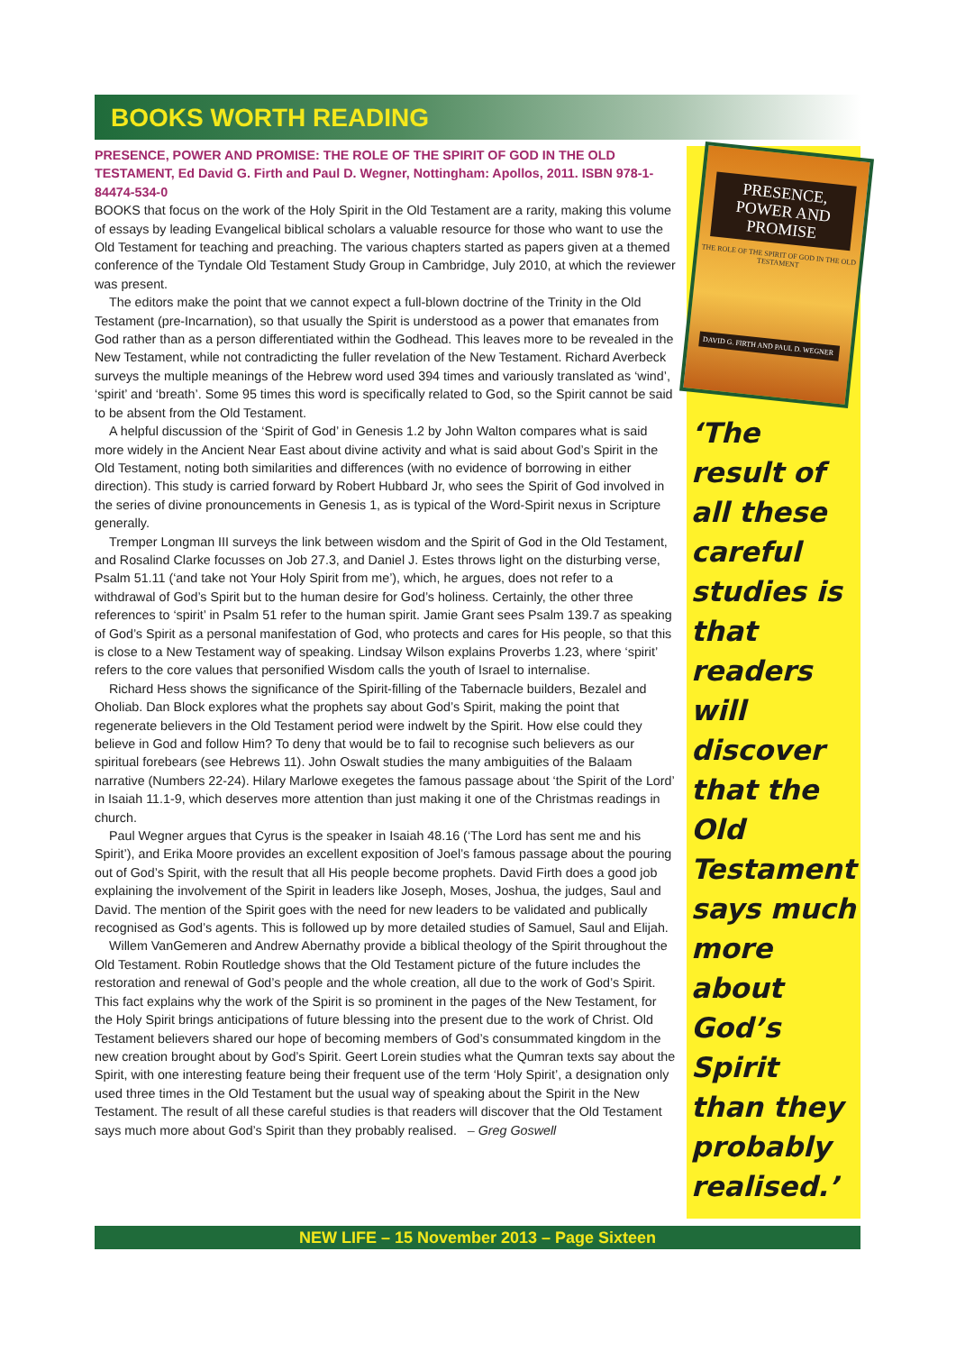BOOKS WORTH READING
PRESENCE, POWER AND PROMISE: THE ROLE OF THE SPIRIT OF GOD IN THE OLD TESTAMENT, Ed David G. Firth and Paul D. Wegner, Nottingham: Apollos, 2011. ISBN 978-1-84474-534-0
BOOKS that focus on the work of the Holy Spirit in the Old Testament are a rarity, making this volume of essays by leading Evangelical biblical scholars a valuable resource for those who want to use the Old Testament for teaching and preaching. The various chapters started as papers given at a themed conference of the Tyndale Old Testament Study Group in Cambridge, July 2010, at which the reviewer was present.
The editors make the point that we cannot expect a full-blown doctrine of the Trinity in the Old Testament (pre-Incarnation), so that usually the Spirit is understood as a power that emanates from God rather than as a person differentiated within the Godhead. This leaves more to be revealed in the New Testament, while not contradicting the fuller revelation of the New Testament. Richard Averbeck surveys the multiple meanings of the Hebrew word used 394 times and variously translated as ‘wind’, ‘spirit’ and ‘breath’. Some 95 times this word is specifically related to God, so the Spirit cannot be said to be absent from the Old Testament.
A helpful discussion of the ‘Spirit of God’ in Genesis 1.2 by John Walton compares what is said more widely in the Ancient Near East about divine activity and what is said about God’s Spirit in the Old Testament, noting both similarities and differences (with no evidence of borrowing in either direction). This study is carried forward by Robert Hubbard Jr, who sees the Spirit of God involved in the series of divine pronouncements in Genesis 1, as is typical of the Word-Spirit nexus in Scripture generally.
Tremper Longman III surveys the link between wisdom and the Spirit of God in the Old Testament, and Rosalind Clarke focusses on Job 27.3, and Daniel J. Estes throws light on the disturbing verse, Psalm 51.11 (‘and take not Your Holy Spirit from me’), which, he argues, does not refer to a withdrawal of God’s Spirit but to the human desire for God’s holiness. Certainly, the other three references to ‘spirit’ in Psalm 51 refer to the human spirit. Jamie Grant sees Psalm 139.7 as speaking of God’s Spirit as a personal manifestation of God, who protects and cares for His people, so that this is close to a New Testament way of speaking. Lindsay Wilson explains Proverbs 1.23, where ‘spirit’ refers to the core values that personified Wisdom calls the youth of Israel to internalise.
Richard Hess shows the significance of the Spirit-filling of the Tabernacle builders, Bezalel and Oholiab. Dan Block explores what the prophets say about God’s Spirit, making the point that regenerate believers in the Old Testament period were indwelt by the Spirit. How else could they believe in God and follow Him? To deny that would be to fail to recognise such believers as our spiritual forebears (see Hebrews 11). John Oswalt studies the many ambiguities of the Balaam narrative (Numbers 22-24). Hilary Marlowe exegetes the famous passage about ‘the Spirit of the Lord’ in Isaiah 11.1-9, which deserves more attention than just making it one of the Christmas readings in church.
Paul Wegner argues that Cyrus is the speaker in Isaiah 48.16 (‘The Lord has sent me and his Spirit’), and Erika Moore provides an excellent exposition of Joel’s famous passage about the pouring out of God’s Spirit, with the result that all His people become prophets. David Firth does a good job explaining the involvement of the Spirit in leaders like Joseph, Moses, Joshua, the judges, Saul and David. The mention of the Spirit goes with the need for new leaders to be validated and publically recognised as God’s agents. This is followed up by more detailed studies of Samuel, Saul and Elijah.
Willem VanGemeren and Andrew Abernathy provide a biblical theology of the Spirit throughout the Old Testament. Robin Routledge shows that the Old Testament picture of the future includes the restoration and renewal of God’s people and the whole creation, all due to the work of God’s Spirit. This fact explains why the work of the Spirit is so prominent in the pages of the New Testament, for the Holy Spirit brings anticipations of future blessing into the present due to the work of Christ. Old Testament believers shared our hope of becoming members of God’s consummated kingdom in the new creation brought about by God’s Spirit. Geert Lorein studies what the Qumran texts say about the Spirit, with one interesting feature being their frequent use of the term ‘Holy Spirit’, a designation only used three times in the Old Testament but the usual way of speaking about the Spirit in the New Testament. The result of all these careful studies is that readers will discover that the Old Testament says much more about God’s Spirit than they probably realised. – Greg Goswell
PRESENCE, POWER AND PROMISE
THE ROLE OF THE SPIRIT OF GOD IN THE OLD TESTAMENT
DAVID G. FIRTH AND PAUL D. WEGNER
‘The result of all these careful studies is that readers will discover that the Old Testament says much more about God’s Spirit than they probably realised.’
NEW LIFE – 15 November 2013 – Page Sixteen